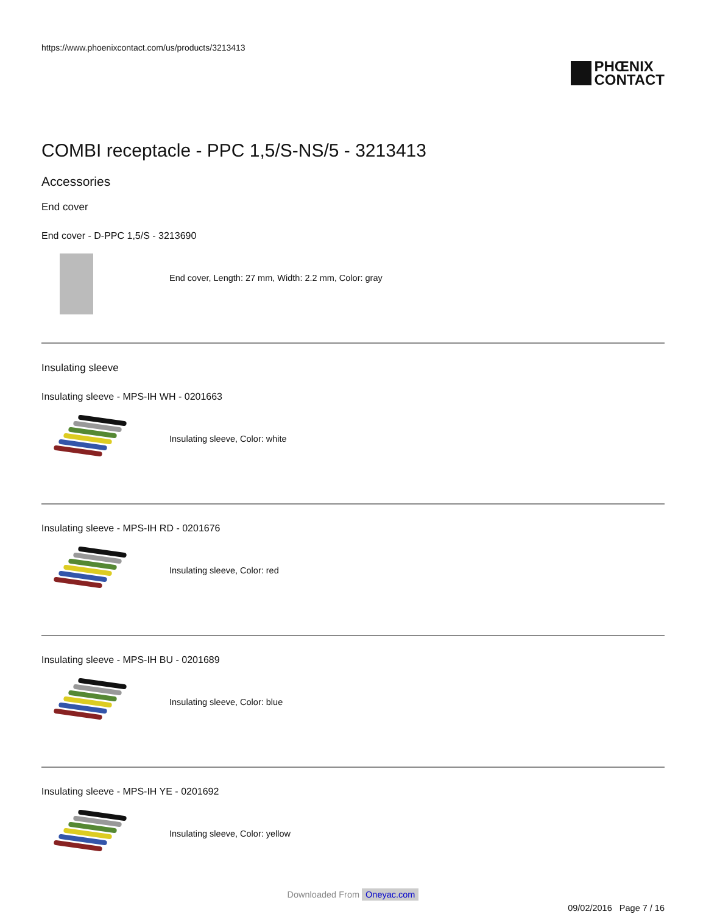https://www.phoenixcontact.com/us/products/3213413
PHŒNIX
CONTACT
COMBI receptacle - PPC 1,5/S-NS/5 - 3213413
Accessories
End cover
End cover - D-PPC 1,5/S - 3213690
End cover, Length: 27 mm, Width: 2.2 mm, Color: gray
Insulating sleeve
Insulating sleeve - MPS-IH WH - 0201663
Insulating sleeve, Color: white
Insulating sleeve - MPS-IH RD - 0201676
Insulating sleeve, Color: red
Insulating sleeve - MPS-IH BU - 0201689
Insulating sleeve, Color: blue
Insulating sleeve - MPS-IH YE - 0201692
Insulating sleeve, Color: yellow
09/02/2016 Page 7 / 16
Downloaded From Oneyac.com